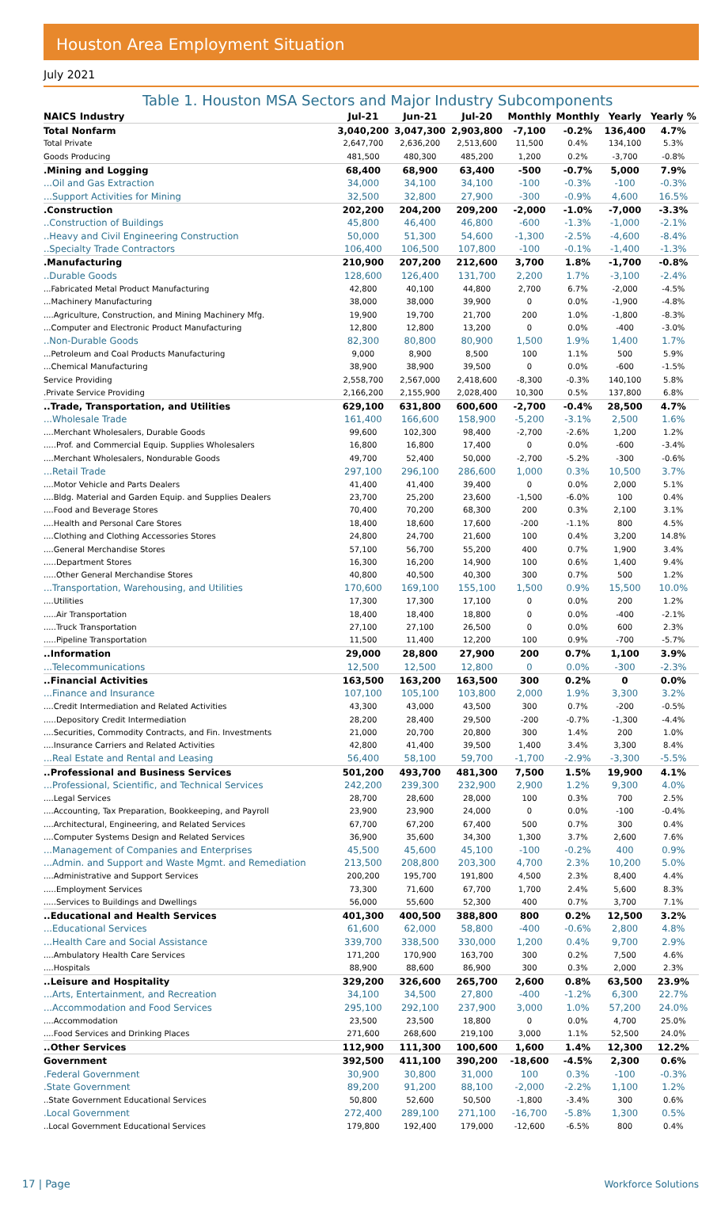Houston Area Employment Situation
July 2021
Table 1. Houston MSA Sectors and Major Industry Subcomponents
| NAICS Industry | Jul-21 | Jun-21 | Jul-20 | Monthly | Monthly | Yearly | Yearly % |
| --- | --- | --- | --- | --- | --- | --- | --- |
| Total Nonfarm | 3,040,200 | 3,047,300 | 2,903,800 | -7,100 | -0.2% | 136,400 | 4.7% |
| Total Private | 2,647,700 | 2,636,200 | 2,513,600 | 11,500 | 0.4% | 134,100 | 5.3% |
| Goods Producing | 481,500 | 480,300 | 485,200 | 1,200 | 0.2% | -3,700 | -0.8% |
| .Mining and Logging | 68,400 | 68,900 | 63,400 | -500 | -0.7% | 5,000 | 7.9% |
| ...Oil and Gas Extraction | 34,000 | 34,100 | 34,100 | -100 | -0.3% | -100 | -0.3% |
| ...Support Activities for Mining | 32,500 | 32,800 | 27,900 | -300 | -0.9% | 4,600 | 16.5% |
| .Construction | 202,200 | 204,200 | 209,200 | -2,000 | -1.0% | -7,000 | -3.3% |
| ..Construction of Buildings | 45,800 | 46,400 | 46,800 | -600 | -1.3% | -1,000 | -2.1% |
| ..Heavy and Civil Engineering Construction | 50,000 | 51,300 | 54,600 | -1,300 | -2.5% | -4,600 | -8.4% |
| ..Specialty Trade Contractors | 106,400 | 106,500 | 107,800 | -100 | -0.1% | -1,400 | -1.3% |
| .Manufacturing | 210,900 | 207,200 | 212,600 | 3,700 | 1.8% | -1,700 | -0.8% |
| ..Durable Goods | 128,600 | 126,400 | 131,700 | 2,200 | 1.7% | -3,100 | -2.4% |
| ...Fabricated Metal Product Manufacturing | 42,800 | 40,100 | 44,800 | 2,700 | 6.7% | -2,000 | -4.5% |
| ...Machinery Manufacturing | 38,000 | 38,000 | 39,900 | 0 | 0.0% | -1,900 | -4.8% |
| ....Agriculture, Construction, and Mining Machinery Mfg. | 19,900 | 19,700 | 21,700 | 200 | 1.0% | -1,800 | -8.3% |
| ...Computer and Electronic Product Manufacturing | 12,800 | 12,800 | 13,200 | 0 | 0.0% | -400 | -3.0% |
| ..Non-Durable Goods | 82,300 | 80,800 | 80,900 | 1,500 | 1.9% | 1,400 | 1.7% |
| ...Petroleum and Coal Products Manufacturing | 9,000 | 8,900 | 8,500 | 100 | 1.1% | 500 | 5.9% |
| ...Chemical Manufacturing | 38,900 | 38,900 | 39,500 | 0 | 0.0% | -600 | -1.5% |
| Service Providing | 2,558,700 | 2,567,000 | 2,418,600 | -8,300 | -0.3% | 140,100 | 5.8% |
| .Private Service Providing | 2,166,200 | 2,155,900 | 2,028,400 | 10,300 | 0.5% | 137,800 | 6.8% |
| ..Trade, Transportation, and Utilities | 629,100 | 631,800 | 600,600 | -2,700 | -0.4% | 28,500 | 4.7% |
| ...Wholesale Trade | 161,400 | 166,600 | 158,900 | -5,200 | -3.1% | 2,500 | 1.6% |
| ....Merchant Wholesalers, Durable Goods | 99,600 | 102,300 | 98,400 | -2,700 | -2.6% | 1,200 | 1.2% |
| .....Prof. and Commercial Equip. Supplies Wholesalers | 16,800 | 16,800 | 17,400 | 0 | 0.0% | -600 | -3.4% |
| ....Merchant Wholesalers, Nondurable Goods | 49,700 | 52,400 | 50,000 | -2,700 | -5.2% | -300 | -0.6% |
| ...Retail Trade | 297,100 | 296,100 | 286,600 | 1,000 | 0.3% | 10,500 | 3.7% |
| ....Motor Vehicle and Parts Dealers | 41,400 | 41,400 | 39,400 | 0 | 0.0% | 2,000 | 5.1% |
| ....Bldg. Material and Garden Equip. and Supplies Dealers | 23,700 | 25,200 | 23,600 | -1,500 | -6.0% | 100 | 0.4% |
| ....Food and Beverage Stores | 70,400 | 70,200 | 68,300 | 200 | 0.3% | 2,100 | 3.1% |
| ....Health and Personal Care Stores | 18,400 | 18,600 | 17,600 | -200 | -1.1% | 800 | 4.5% |
| ....Clothing and Clothing Accessories Stores | 24,800 | 24,700 | 21,600 | 100 | 0.4% | 3,200 | 14.8% |
| ....General Merchandise Stores | 57,100 | 56,700 | 55,200 | 400 | 0.7% | 1,900 | 3.4% |
| .....Department Stores | 16,300 | 16,200 | 14,900 | 100 | 0.6% | 1,400 | 9.4% |
| .....Other General Merchandise Stores | 40,800 | 40,500 | 40,300 | 300 | 0.7% | 500 | 1.2% |
| ...Transportation, Warehousing, and Utilities | 170,600 | 169,100 | 155,100 | 1,500 | 0.9% | 15,500 | 10.0% |
| ....Utilities | 17,300 | 17,300 | 17,100 | 0 | 0.0% | 200 | 1.2% |
| .....Air Transportation | 18,400 | 18,400 | 18,800 | 0 | 0.0% | -400 | -2.1% |
| .....Truck Transportation | 27,100 | 27,100 | 26,500 | 0 | 0.0% | 600 | 2.3% |
| .....Pipeline Transportation | 11,500 | 11,400 | 12,200 | 100 | 0.9% | -700 | -5.7% |
| ..Information | 29,000 | 28,800 | 27,900 | 200 | 0.7% | 1,100 | 3.9% |
| ...Telecommunications | 12,500 | 12,500 | 12,800 | 0 | 0.0% | -300 | -2.3% |
| ..Financial Activities | 163,500 | 163,200 | 163,500 | 300 | 0.2% | 0 | 0.0% |
| ...Finance and Insurance | 107,100 | 105,100 | 103,800 | 2,000 | 1.9% | 3,300 | 3.2% |
| ....Credit Intermediation and Related Activities | 43,300 | 43,000 | 43,500 | 300 | 0.7% | -200 | -0.5% |
| .....Depository Credit Intermediation | 28,200 | 28,400 | 29,500 | -200 | -0.7% | -1,300 | -4.4% |
| ....Securities, Commodity Contracts, and Fin. Investments | 21,000 | 20,700 | 20,800 | 300 | 1.4% | 200 | 1.0% |
| ....Insurance Carriers and Related Activities | 42,800 | 41,400 | 39,500 | 1,400 | 3.4% | 3,300 | 8.4% |
| ...Real Estate and Rental and Leasing | 56,400 | 58,100 | 59,700 | -1,700 | -2.9% | -3,300 | -5.5% |
| ..Professional and Business Services | 501,200 | 493,700 | 481,300 | 7,500 | 1.5% | 19,900 | 4.1% |
| ...Professional, Scientific, and Technical Services | 242,200 | 239,300 | 232,900 | 2,900 | 1.2% | 9,300 | 4.0% |
| ....Legal Services | 28,700 | 28,600 | 28,000 | 100 | 0.3% | 700 | 2.5% |
| ....Accounting, Tax Preparation, Bookkeeping, and Payroll | 23,900 | 23,900 | 24,000 | 0 | 0.0% | -100 | -0.4% |
| ....Architectural, Engineering, and Related Services | 67,700 | 67,200 | 67,400 | 500 | 0.7% | 300 | 0.4% |
| ....Computer Systems Design and Related Services | 36,900 | 35,600 | 34,300 | 1,300 | 3.7% | 2,600 | 7.6% |
| ...Management of Companies and Enterprises | 45,500 | 45,600 | 45,100 | -100 | -0.2% | 400 | 0.9% |
| ...Admin. and Support and Waste Mgmt. and Remediation | 213,500 | 208,800 | 203,300 | 4,700 | 2.3% | 10,200 | 5.0% |
| ....Administrative and Support Services | 200,200 | 195,700 | 191,800 | 4,500 | 2.3% | 8,400 | 4.4% |
| .....Employment Services | 73,300 | 71,600 | 67,700 | 1,700 | 2.4% | 5,600 | 8.3% |
| .....Services to Buildings and Dwellings | 56,000 | 55,600 | 52,300 | 400 | 0.7% | 3,700 | 7.1% |
| ..Educational and Health Services | 401,300 | 400,500 | 388,800 | 800 | 0.2% | 12,500 | 3.2% |
| ...Educational Services | 61,600 | 62,000 | 58,800 | -400 | -0.6% | 2,800 | 4.8% |
| ...Health Care and Social Assistance | 339,700 | 338,500 | 330,000 | 1,200 | 0.4% | 9,700 | 2.9% |
| ....Ambulatory Health Care Services | 171,200 | 170,900 | 163,700 | 300 | 0.2% | 7,500 | 4.6% |
| ....Hospitals | 88,900 | 88,600 | 86,900 | 300 | 0.3% | 2,000 | 2.3% |
| ..Leisure and Hospitality | 329,200 | 326,600 | 265,700 | 2,600 | 0.8% | 63,500 | 23.9% |
| ...Arts, Entertainment, and Recreation | 34,100 | 34,500 | 27,800 | -400 | -1.2% | 6,300 | 22.7% |
| ...Accommodation and Food Services | 295,100 | 292,100 | 237,900 | 3,000 | 1.0% | 57,200 | 24.0% |
| ....Accommodation | 23,500 | 23,500 | 18,800 | 0 | 0.0% | 4,700 | 25.0% |
| ....Food Services and Drinking Places | 271,600 | 268,600 | 219,100 | 3,000 | 1.1% | 52,500 | 24.0% |
| ..Other Services | 112,900 | 111,300 | 100,600 | 1,600 | 1.4% | 12,300 | 12.2% |
| Government | 392,500 | 411,100 | 390,200 | -18,600 | -4.5% | 2,300 | 0.6% |
| .Federal Government | 30,900 | 30,800 | 31,000 | 100 | 0.3% | -100 | -0.3% |
| .State Government | 89,200 | 91,200 | 88,100 | -2,000 | -2.2% | 1,100 | 1.2% |
| ..State Government Educational Services | 50,800 | 52,600 | 50,500 | -1,800 | -3.4% | 300 | 0.6% |
| .Local Government | 272,400 | 289,100 | 271,100 | -16,700 | -5.8% | 1,300 | 0.5% |
| ..Local Government Educational Services | 179,800 | 192,400 | 179,000 | -12,600 | -6.5% | 800 | 0.4% |
17 | Page Workforce Solutions